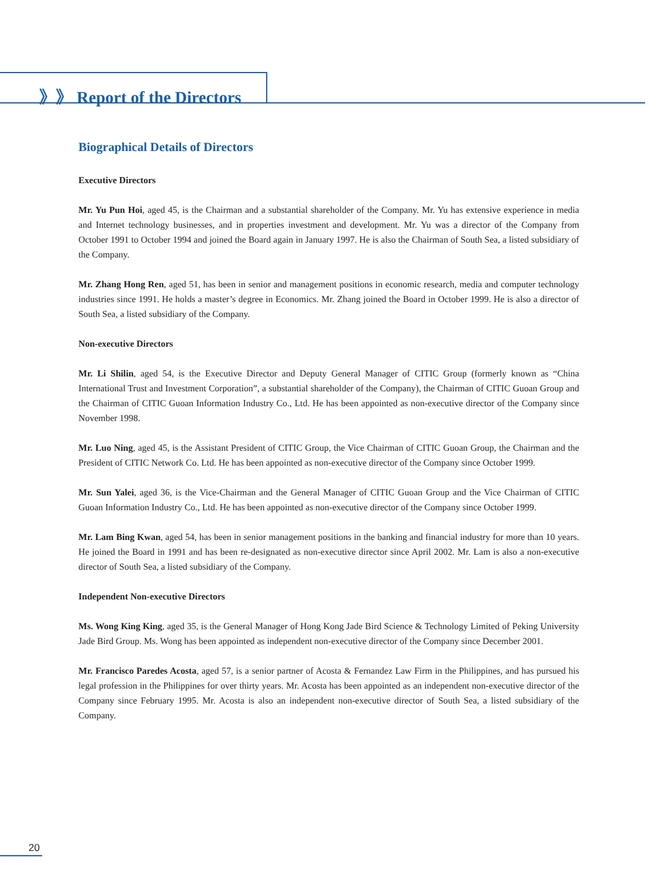》》 Report of the Directors
Biographical Details of Directors
Executive Directors
Mr. Yu Pun Hoi, aged 45, is the Chairman and a substantial shareholder of the Company. Mr. Yu has extensive experience in media and Internet technology businesses, and in properties investment and development. Mr. Yu was a director of the Company from October 1991 to October 1994 and joined the Board again in January 1997. He is also the Chairman of South Sea, a listed subsidiary of the Company.
Mr. Zhang Hong Ren, aged 51, has been in senior and management positions in economic research, media and computer technology industries since 1991. He holds a master’s degree in Economics. Mr. Zhang joined the Board in October 1999. He is also a director of South Sea, a listed subsidiary of the Company.
Non-executive Directors
Mr. Li Shilin, aged 54, is the Executive Director and Deputy General Manager of CITIC Group (formerly known as “China International Trust and Investment Corporation”, a substantial shareholder of the Company), the Chairman of CITIC Guoan Group and the Chairman of CITIC Guoan Information Industry Co., Ltd. He has been appointed as non-executive director of the Company since November 1998.
Mr. Luo Ning, aged 45, is the Assistant President of CITIC Group, the Vice Chairman of CITIC Guoan Group, the Chairman and the President of CITIC Network Co. Ltd. He has been appointed as non-executive director of the Company since October 1999.
Mr. Sun Yalei, aged 36, is the Vice-Chairman and the General Manager of CITIC Guoan Group and the Vice Chairman of CITIC Guoan Information Industry Co., Ltd. He has been appointed as non-executive director of the Company since October 1999.
Mr. Lam Bing Kwan, aged 54, has been in senior management positions in the banking and financial industry for more than 10 years. He joined the Board in 1991 and has been re-designated as non-executive director since April 2002. Mr. Lam is also a non-executive director of South Sea, a listed subsidiary of the Company.
Independent Non-executive Directors
Ms. Wong King King, aged 35, is the General Manager of Hong Kong Jade Bird Science & Technology Limited of Peking University Jade Bird Group. Ms. Wong has been appointed as independent non-executive director of the Company since December 2001.
Mr. Francisco Paredes Acosta, aged 57, is a senior partner of Acosta & Fernandez Law Firm in the Philippines, and has pursued his legal profession in the Philippines for over thirty years. Mr. Acosta has been appointed as an independent non-executive director of the Company since February 1995. Mr. Acosta is also an independent non-executive director of South Sea, a listed subsidiary of the Company.
20